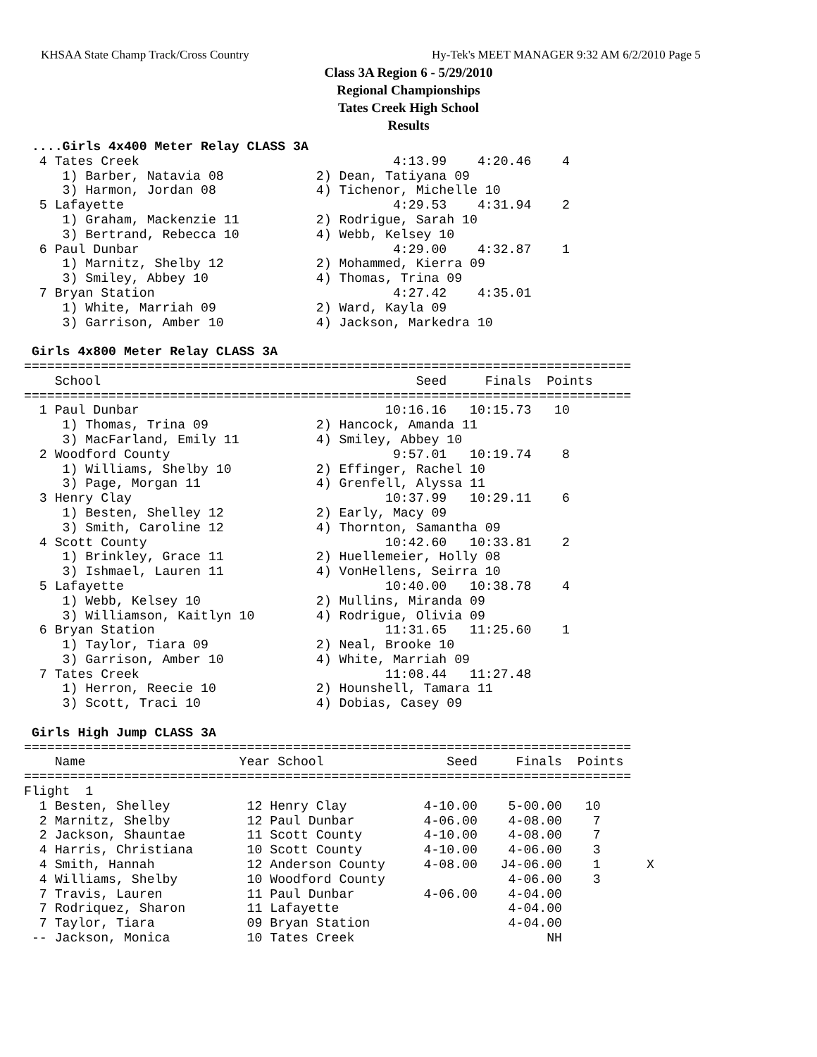KHSAA State Champ Track/Cross Country Hy-Tek's MEET MANAGER 9:32 AM 6/2/2010 Page 5
Class 3A Region 6 - 5/29/2010
Regional Championships
Tates Creek High School
Results
 ....Girls 4x400 Meter Relay CLASS 3A
  4 Tates Creek                                 4:13.99    4:20.46    4
     1) Barber, Natavia 08            2) Dean, Tatiyana 09
     3) Harmon, Jordan 08             4) Tichenor, Michelle 10
  5 Lafayette                                   4:29.53    4:31.94    2
     1) Graham, Mackenzie 11          2) Rodrigue, Sarah 10
     3) Bertrand, Rebecca 10          4) Webb, Kelsey 10
  6 Paul Dunbar                                 4:29.00    4:32.87    1
     1) Marnitz, Shelby 12            2) Mohammed, Kierra 09
     3) Smiley, Abbey 10              4) Thomas, Trina 09
  7 Bryan Station                               4:27.42    4:35.01
     1) White, Marriah 09             2) Ward, Kayla 09
     3) Garrison, Amber 10            4) Jackson, Markedra 10

 Girls 4x800 Meter Relay CLASS 3A
===============================================================================
    School                                         Seed     Finals  Points
===============================================================================
  1 Paul Dunbar                                10:16.16   10:15.73   10
     1) Thomas, Trina 09              2) Hancock, Amanda 11
     3) MacFarland, Emily 11          4) Smiley, Abbey 10
  2 Woodford County                             9:57.01   10:19.74    8
     1) Williams, Shelby 10           2) Effinger, Rachel 10
     3) Page, Morgan 11               4) Grenfell, Alyssa 11
  3 Henry Clay                                 10:37.99   10:29.11    6
     1) Besten, Shelley 12            2) Early, Macy 09
     3) Smith, Caroline 12            4) Thornton, Samantha 09
  4 Scott County                               10:42.60   10:33.81    2
     1) Brinkley, Grace 11            2) Huellemeier, Holly 08
     3) Ishmael, Lauren 11            4) VonHellens, Seirra 10
  5 Lafayette                                  10:40.00   10:38.78    4
     1) Webb, Kelsey 10               2) Mullins, Miranda 09
     3) Williamson, Kaitlyn 10        4) Rodrigue, Olivia 09
  6 Bryan Station                              11:31.65   11:25.60    1
     1) Taylor, Tiara 09              2) Neal, Brooke 10
     3) Garrison, Amber 10            4) White, Marriah 09
  7 Tates Creek                                11:08.44   11:27.48
     1) Herron, Reecie 10             2) Hounshell, Tamara 11
     3) Scott, Traci 10               4) Dobias, Casey 09

 Girls High Jump CLASS 3A
===============================================================================
    Name                    Year School                Seed     Finals  Points
===============================================================================
Flight  1
  1 Besten, Shelley          12 Henry Clay          4-10.00    5-00.00   10
  2 Marnitz, Shelby          12 Paul Dunbar         4-06.00    4-08.00    7
  2 Jackson, Shauntae        11 Scott County        4-10.00    4-08.00    7
  4 Harris, Christiana       10 Scott County        4-10.00    4-06.00    3
  4 Smith, Hannah            12 Anderson County     4-08.00   J4-06.00    1      X
  4 Williams, Shelby         10 Woodford County                4-06.00    3
  7 Travis, Lauren           11 Paul Dunbar         4-06.00    4-04.00
  7 Rodriquez, Sharon        11 Lafayette                      4-04.00
  7 Taylor, Tiara            09 Bryan Station                  4-04.00
 -- Jackson, Monica          10 Tates Creek                         NH